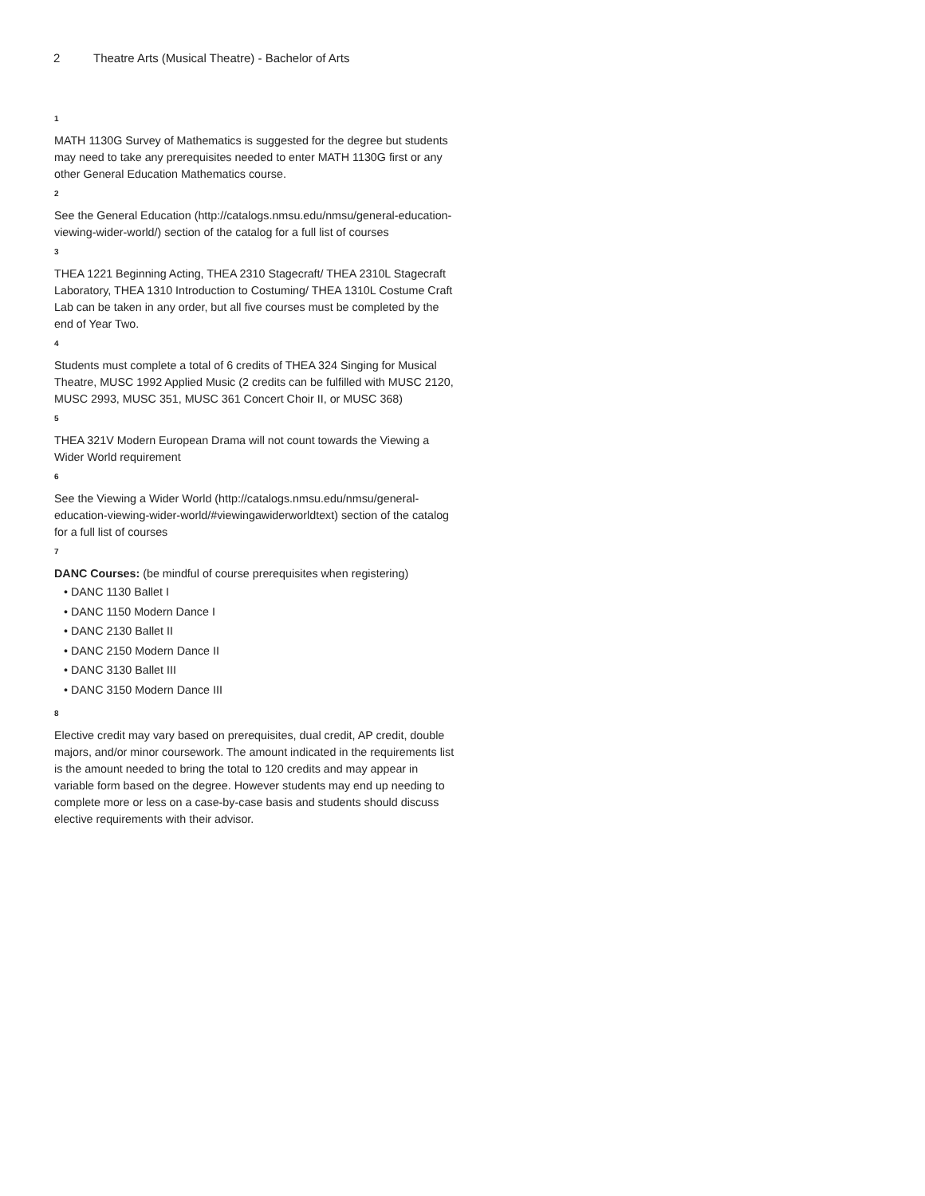2 Theatre Arts (Musical Theatre) - Bachelor of Arts
1
MATH 1130G Survey of Mathematics is suggested for the degree but students may need to take any prerequisites needed to enter MATH 1130G first or any other General Education Mathematics course.
2
See the General Education (http://catalogs.nmsu.edu/nmsu/general-education-viewing-wider-world/) section of the catalog for a full list of courses
3
THEA 1221 Beginning Acting, THEA 2310 Stagecraft/ THEA 2310L Stagecraft Laboratory, THEA 1310 Introduction to Costuming/ THEA 1310L Costume Craft Lab can be taken in any order, but all five courses must be completed by the end of Year Two.
4
Students must complete a total of 6 credits of THEA 324 Singing for Musical Theatre, MUSC 1992 Applied Music (2 credits can be fulfilled with MUSC 2120, MUSC 2993, MUSC 351, MUSC 361 Concert Choir II, or MUSC 368)
5
THEA 321V Modern European Drama will not count towards the Viewing a Wider World requirement
6
See the Viewing a Wider World (http://catalogs.nmsu.edu/nmsu/general-education-viewing-wider-world/#viewingawiderworldtext) section of the catalog for a full list of courses
7
DANC Courses: (be mindful of course prerequisites when registering)
• DANC 1130 Ballet I
• DANC 1150 Modern Dance I
• DANC 2130 Ballet II
• DANC 2150 Modern Dance II
• DANC 3130 Ballet III
• DANC 3150 Modern Dance III
8
Elective credit may vary based on prerequisites, dual credit, AP credit, double majors, and/or minor coursework. The amount indicated in the requirements list is the amount needed to bring the total to 120 credits and may appear in variable form based on the degree. However students may end up needing to complete more or less on a case-by-case basis and students should discuss elective requirements with their advisor.